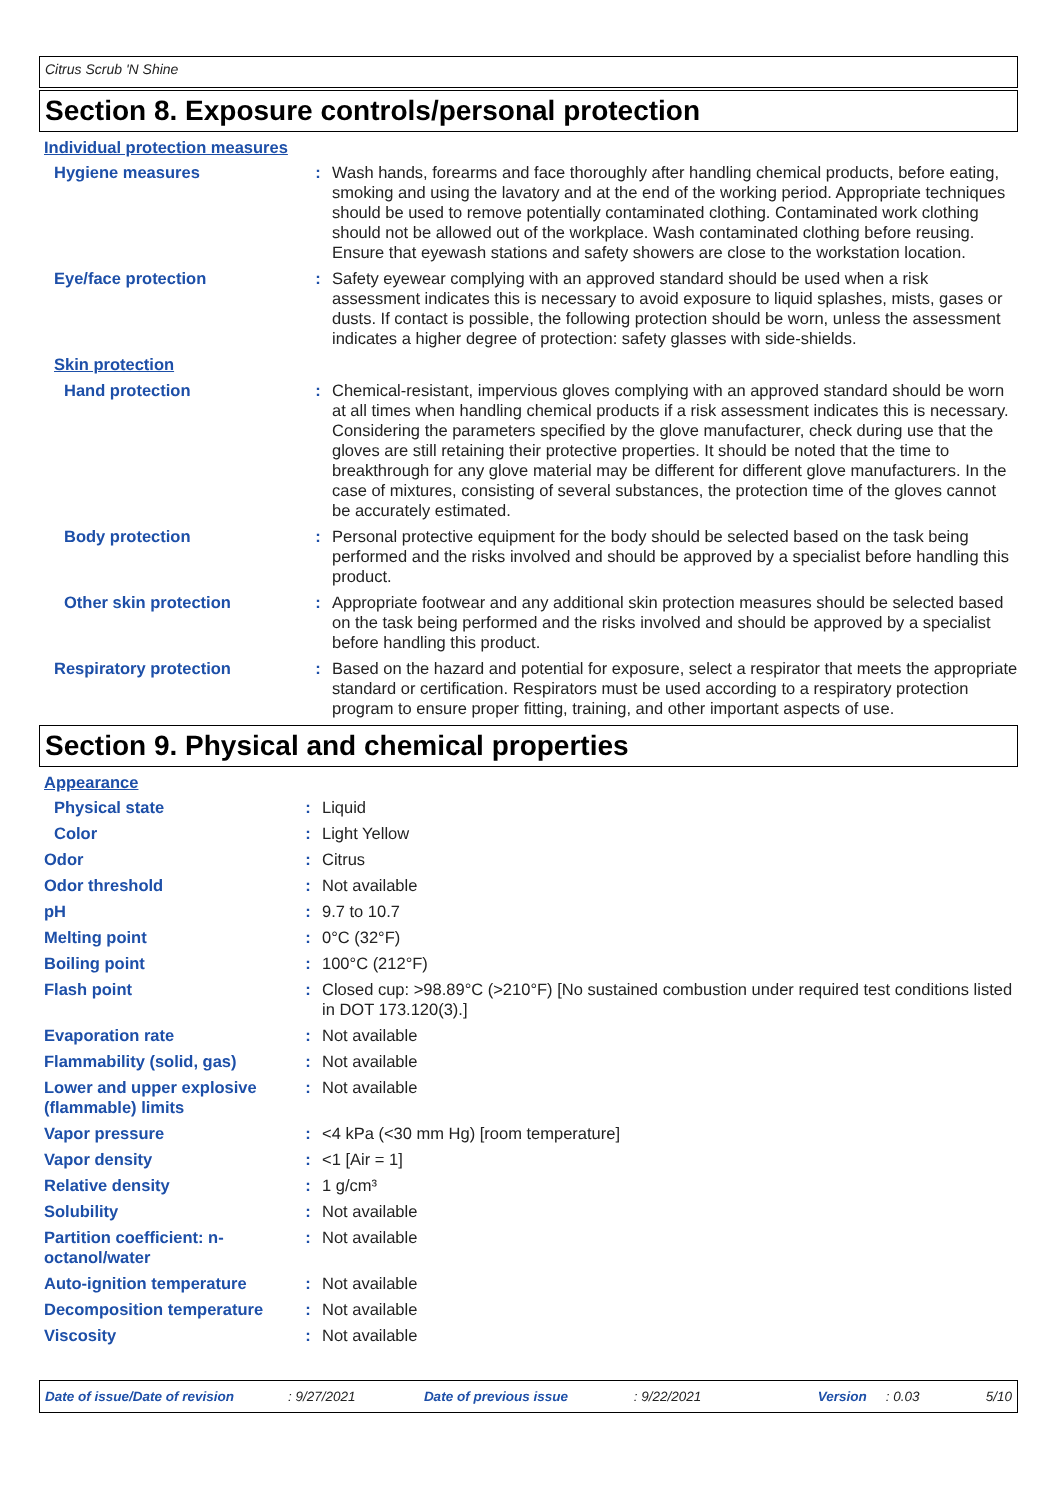Citrus Scrub 'N Shine
Section 8. Exposure controls/personal protection
Individual protection measures
| Hygiene measures | : | Wash hands, forearms and face thoroughly after handling chemical products, before eating, smoking and using the lavatory and at the end of the working period. Appropriate techniques should be used to remove potentially contaminated clothing. Contaminated work clothing should not be allowed out of the workplace. Wash contaminated clothing before reusing. Ensure that eyewash stations and safety showers are close to the workstation location. |
| Eye/face protection | : | Safety eyewear complying with an approved standard should be used when a risk assessment indicates this is necessary to avoid exposure to liquid splashes, mists, gases or dusts. If contact is possible, the following protection should be worn, unless the assessment indicates a higher degree of protection: safety glasses with side-shields. |
| Skin protection | | |
| Hand protection | : | Chemical-resistant, impervious gloves complying with an approved standard should be worn at all times when handling chemical products if a risk assessment indicates this is necessary. Considering the parameters specified by the glove manufacturer, check during use that the gloves are still retaining their protective properties. It should be noted that the time to breakthrough for any glove material may be different for different glove manufacturers. In the case of mixtures, consisting of several substances, the protection time of the gloves cannot be accurately estimated. |
| Body protection | : | Personal protective equipment for the body should be selected based on the task being performed and the risks involved and should be approved by a specialist before handling this product. |
| Other skin protection | : | Appropriate footwear and any additional skin protection measures should be selected based on the task being performed and the risks involved and should be approved by a specialist before handling this product. |
| Respiratory protection | : | Based on the hazard and potential for exposure, select a respirator that meets the appropriate standard or certification. Respirators must be used according to a respiratory protection program to ensure proper fitting, training, and other important aspects of use. |
Section 9. Physical and chemical properties
Appearance
| Physical state | : | Liquid |
| Color | : | Light Yellow |
| Odor | : | Citrus |
| Odor threshold | : | Not available |
| pH | : | 9.7 to 10.7 |
| Melting point | : | 0°C (32°F) |
| Boiling point | : | 100°C (212°F) |
| Flash point | : | Closed cup: >98.89°C (>210°F) [No sustained combustion under required test conditions listed in DOT 173.120(3).] |
| Evaporation rate | : | Not available |
| Flammability (solid, gas) | : | Not available |
| Lower and upper explosive (flammable) limits | : | Not available |
| Vapor pressure | : | <4 kPa (<30 mm Hg) [room temperature] |
| Vapor density | : | <1 [Air = 1] |
| Relative density | : | 1 g/cm³ |
| Solubility | : | Not available |
| Partition coefficient: n-octanol/water | : | Not available |
| Auto-ignition temperature | : | Not available |
| Decomposition temperature | : | Not available |
| Viscosity | : | Not available |
Date of issue/Date of revision: 9/27/2021 Date of previous issue: 9/22/2021 Version: 0.03 5/10